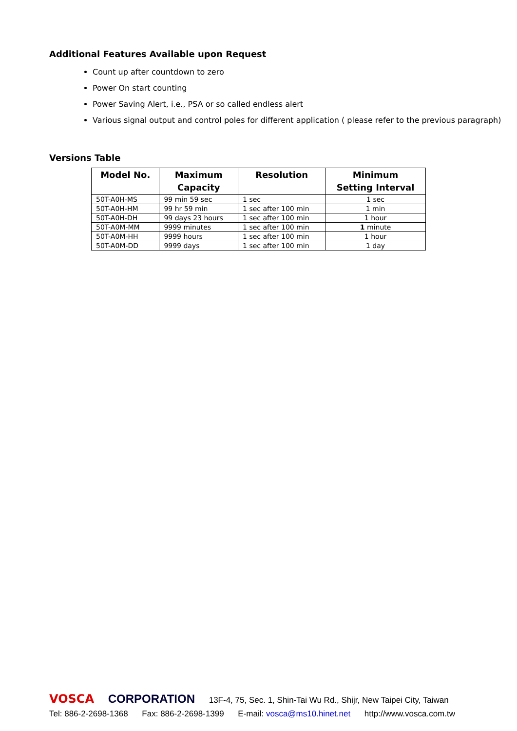Additional Features Available upon Request
Count up after countdown to zero
Power On start counting
Power Saving Alert, i.e., PSA or so called endless alert
Various signal output and control poles for different application ( please refer to the previous paragraph)
Versions Table
| Model No. | Maximum Capacity | Resolution | Minimum Setting Interval |
| --- | --- | --- | --- |
| 50T-A0H-MS | 99 min 59 sec | 1 sec | 1 sec |
| 50T-A0H-HM | 99 hr 59 min | 1 sec after 100 min | 1 min |
| 50T-A0H-DH | 99 days 23 hours | 1 sec after 100 min | 1 hour |
| 50T-A0M-MM | 9999 minutes | 1 sec after 100 min | 1 minute |
| 50T-A0M-HH | 9999 hours | 1 sec after 100 min | 1 hour |
| 50T-A0M-DD | 9999 days | 1 sec after 100 min | 1 day |
VOSCA CORPORATION 13F-4, 75, Sec. 1, Shin-Tai Wu Rd., Shijr, New Taipei City, Taiwan
Tel: 886-2-2698-1368 Fax: 886-2-2698-1399 E-mail: vosca@ms10.hinet.net http://www.vosca.com.tw